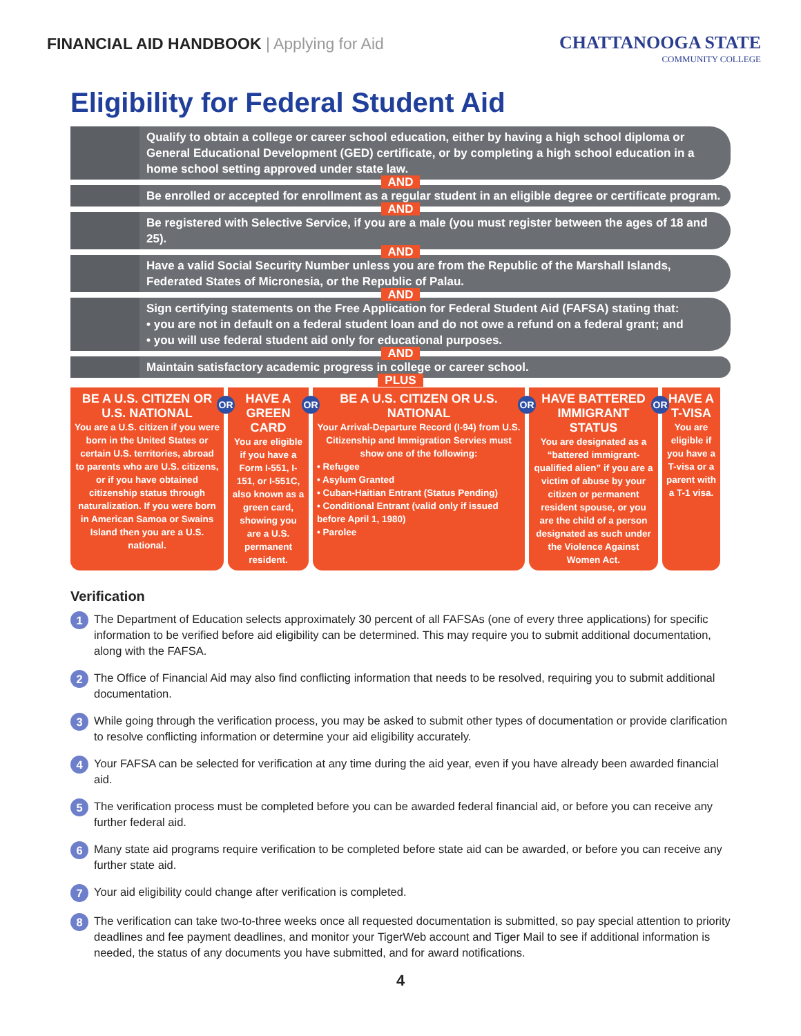FINANCIAL AID HANDBOOK | Applying for Aid
CHATTANOOGA STATE
COMMUNITY COLLEGE
Eligibility for Federal Student Aid
Qualify to obtain a college or career school education, either by having a high school diploma or General Educational Development (GED) certificate, or by completing a high school education in a home school setting approved under state law.
AND
Be enrolled or accepted for enrollment as a regular student in an eligible degree or certificate program.
AND
Be registered with Selective Service, if you are a male (you must register between the ages of 18 and 25).
AND
Have a valid Social Security Number unless you are from the Republic of the Marshall Islands, Federated States of Micronesia, or the Republic of Palau.
AND
Sign certifying statements on the Free Application for Federal Student Aid (FAFSA) stating that:
• you are not in default on a federal student loan and do not owe a refund on a federal grant; and
• you will use federal student aid only for educational purposes.
AND
Maintain satisfactory academic progress in college or career school.
PLUS
BE A U.S. CITIZEN OR U.S. NATIONAL
You are a U.S. citizen if you were born in the United States or certain U.S. territories, abroad to parents who are U.S. citizens, or if you have obtained citizenship status through naturalization. If you were born in American Samoa or Swains Island then you are a U.S. national.
OR
HAVE A GREEN CARD
You are eligible if you have a Form I-551, I-151, or I-551C, also known as a green card, showing you are a U.S. permanent resident.
OR
BE A U.S. CITIZEN OR U.S. NATIONAL
Your Arrival-Departure Record (I-94) from U.S. Citizenship and Immigration Servies must show one of the following:
• Refugee
• Asylum Granted
• Cuban-Haitian Entrant (Status Pending)
• Conditional Entrant (valid only if issued before April 1, 1980)
• Paroleе
OR
HAVE BATTERED IMMIGRANT STATUS
You are designated as a “battered immigrant-qualified alien” if you are a victim of abuse by your citizen or permanent resident spouse, or you are the child of a person designated as such under the Violence Against Women Act.
OR
HAVE A T-VISA
You are eligible if you have a T-visa or a parent with a T-1 visa.
Verification
1
The Department of Education selects approximately 30 percent of all FAFSAs (one of every three applications) for specific information to be verified before aid eligibility can be determined. This may require you to submit additional documentation, along with the FAFSA.
2
The Office of Financial Aid may also find conflicting information that needs to be resolved, requiring you to submit additional documentation.
3
While going through the verification process, you may be asked to submit other types of documentation or provide clarification to resolve conflicting information or determine your aid eligibility accurately.
4
Your FAFSA can be selected for verification at any time during the aid year, even if you have already been awarded financial aid.
5
The verification process must be completed before you can be awarded federal financial aid, or before you can receive any further federal aid.
6
Many state aid programs require verification to be completed before state aid can be awarded, or before you can receive any further state aid.
7
Your aid eligibility could change after verification is completed.
8
The verification can take two-to-three weeks once all requested documentation is submitted, so pay special attention to priority deadlines and fee payment deadlines, and monitor your TigerWeb account and Tiger Mail to see if additional information is needed, the status of any documents you have submitted, and for award notifications.
4